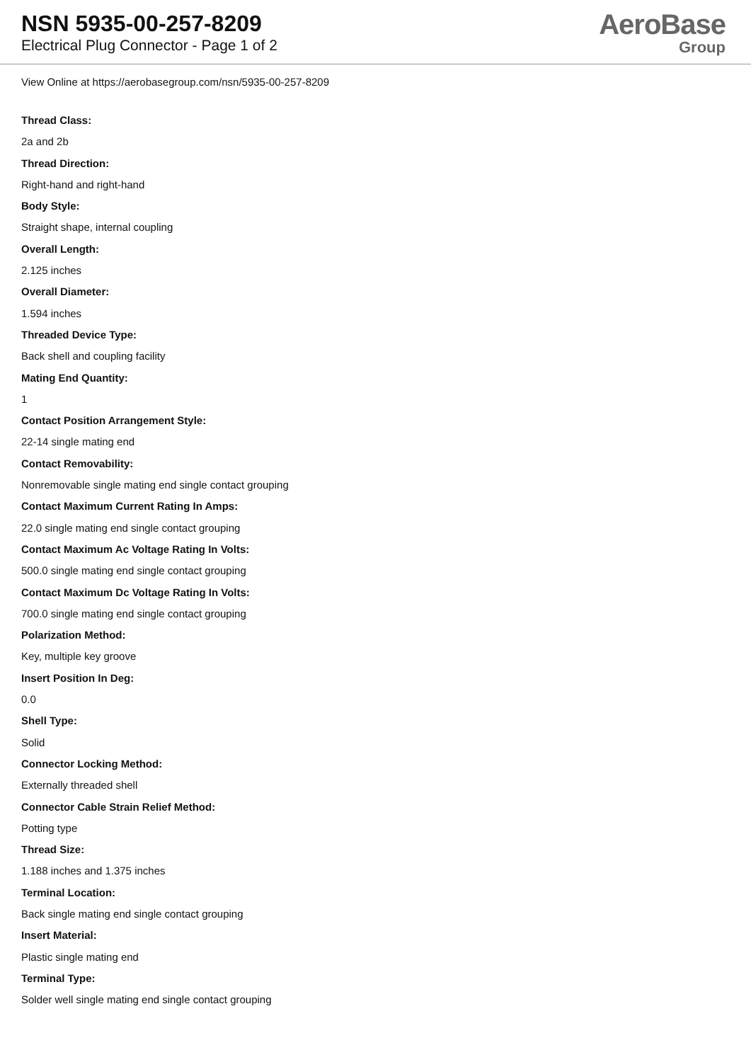NSN 5935-00-257-8209
Electrical Plug Connector - Page 1 of 2
AeroBase
Group
View Online at https://aerobasegroup.com/nsn/5935-00-257-8209
Thread Class:
2a and 2b
Thread Direction:
Right-hand and right-hand
Body Style:
Straight shape, internal coupling
Overall Length:
2.125 inches
Overall Diameter:
1.594 inches
Threaded Device Type:
Back shell and coupling facility
Mating End Quantity:
1
Contact Position Arrangement Style:
22-14 single mating end
Contact Removability:
Nonremovable single mating end single contact grouping
Contact Maximum Current Rating In Amps:
22.0 single mating end single contact grouping
Contact Maximum Ac Voltage Rating In Volts:
500.0 single mating end single contact grouping
Contact Maximum Dc Voltage Rating In Volts:
700.0 single mating end single contact grouping
Polarization Method:
Key, multiple key groove
Insert Position In Deg:
0.0
Shell Type:
Solid
Connector Locking Method:
Externally threaded shell
Connector Cable Strain Relief Method:
Potting type
Thread Size:
1.188 inches and 1.375 inches
Terminal Location:
Back single mating end single contact grouping
Insert Material:
Plastic single mating end
Terminal Type:
Solder well single mating end single contact grouping